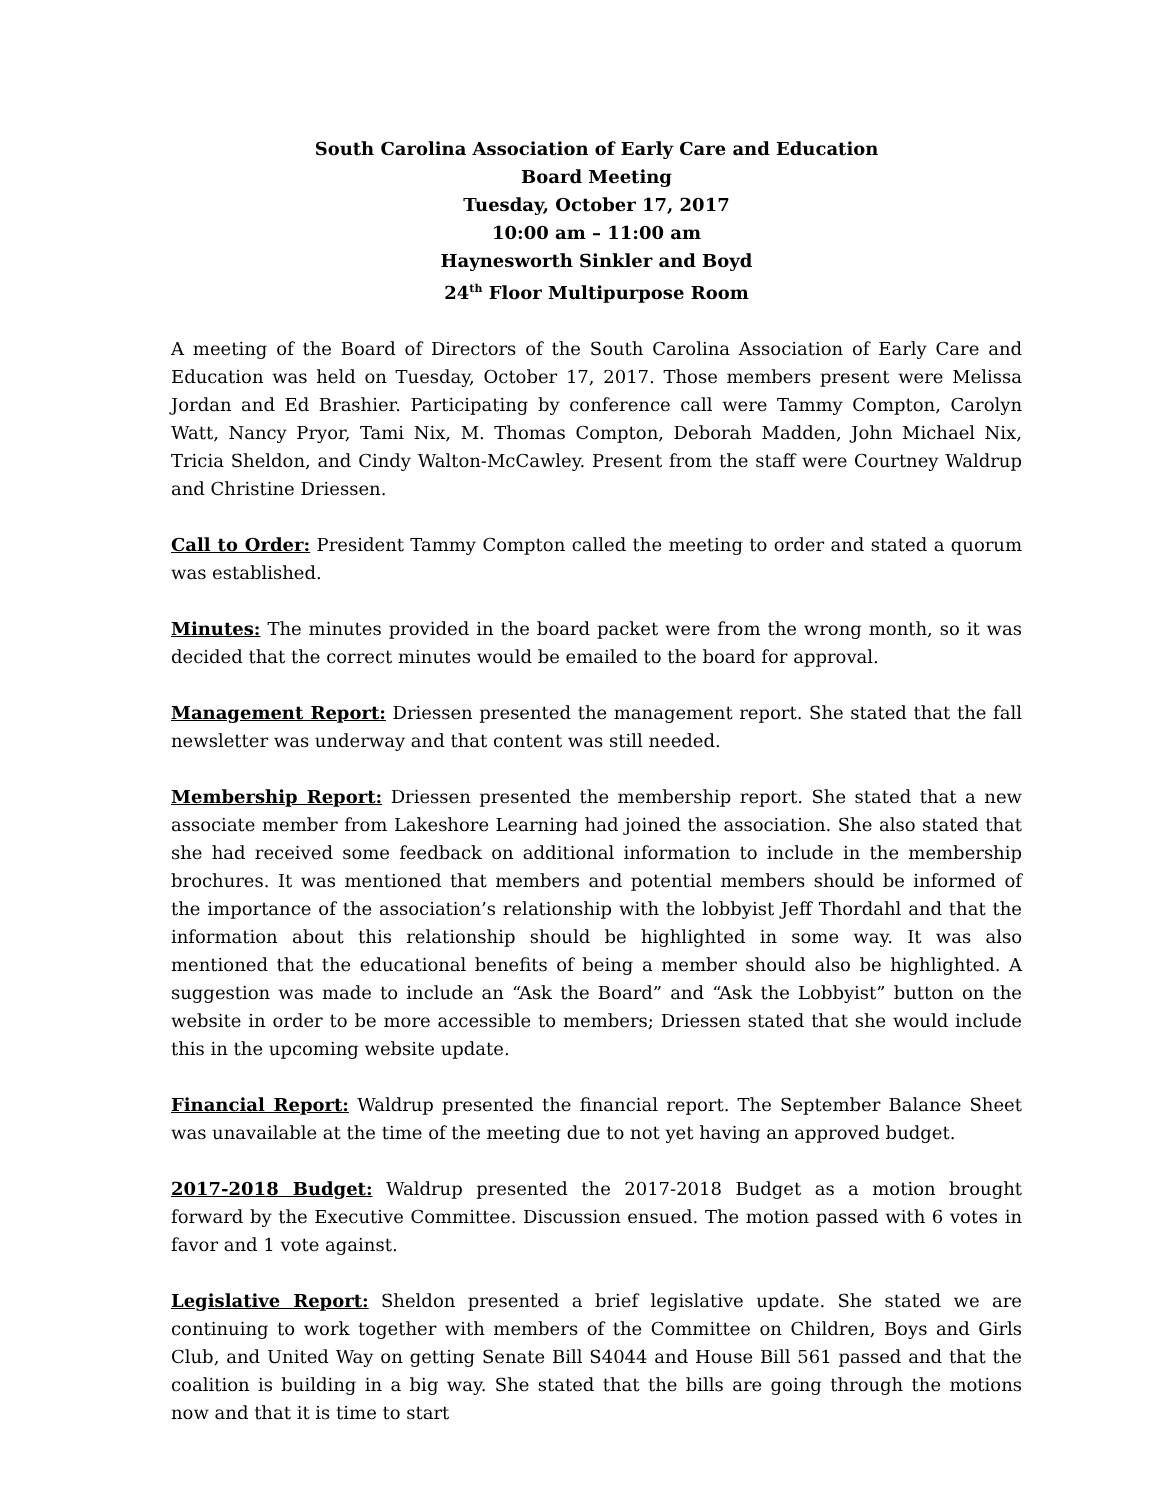South Carolina Association of Early Care and Education
Board Meeting
Tuesday, October 17, 2017
10:00 am – 11:00 am
Haynesworth Sinkler and Boyd
24<sup>th</sup> Floor Multipurpose Room
A meeting of the Board of Directors of the South Carolina Association of Early Care and Education was held on Tuesday, October 17, 2017. Those members present were Melissa Jordan and Ed Brashier. Participating by conference call were Tammy Compton, Carolyn Watt, Nancy Pryor, Tami Nix, M. Thomas Compton, Deborah Madden, John Michael Nix, Tricia Sheldon, and Cindy Walton-McCawley. Present from the staff were Courtney Waldrup and Christine Driessen.
Call to Order: President Tammy Compton called the meeting to order and stated a quorum was established.
Minutes: The minutes provided in the board packet were from the wrong month, so it was decided that the correct minutes would be emailed to the board for approval.
Management Report: Driessen presented the management report. She stated that the fall newsletter was underway and that content was still needed.
Membership Report: Driessen presented the membership report. She stated that a new associate member from Lakeshore Learning had joined the association. She also stated that she had received some feedback on additional information to include in the membership brochures. It was mentioned that members and potential members should be informed of the importance of the association’s relationship with the lobbyist Jeff Thordahl and that the information about this relationship should be highlighted in some way. It was also mentioned that the educational benefits of being a member should also be highlighted. A suggestion was made to include an “Ask the Board” and “Ask the Lobbyist” button on the website in order to be more accessible to members; Driessen stated that she would include this in the upcoming website update.
Financial Report: Waldrup presented the financial report. The September Balance Sheet was unavailable at the time of the meeting due to not yet having an approved budget.
2017-2018 Budget: Waldrup presented the 2017-2018 Budget as a motion brought forward by the Executive Committee. Discussion ensued. The motion passed with 6 votes in favor and 1 vote against.
Legislative Report: Sheldon presented a brief legislative update. She stated we are continuing to work together with members of the Committee on Children, Boys and Girls Club, and United Way on getting Senate Bill S4044 and House Bill 561 passed and that the coalition is building in a big way. She stated that the bills are going through the motions now and that it is time to start